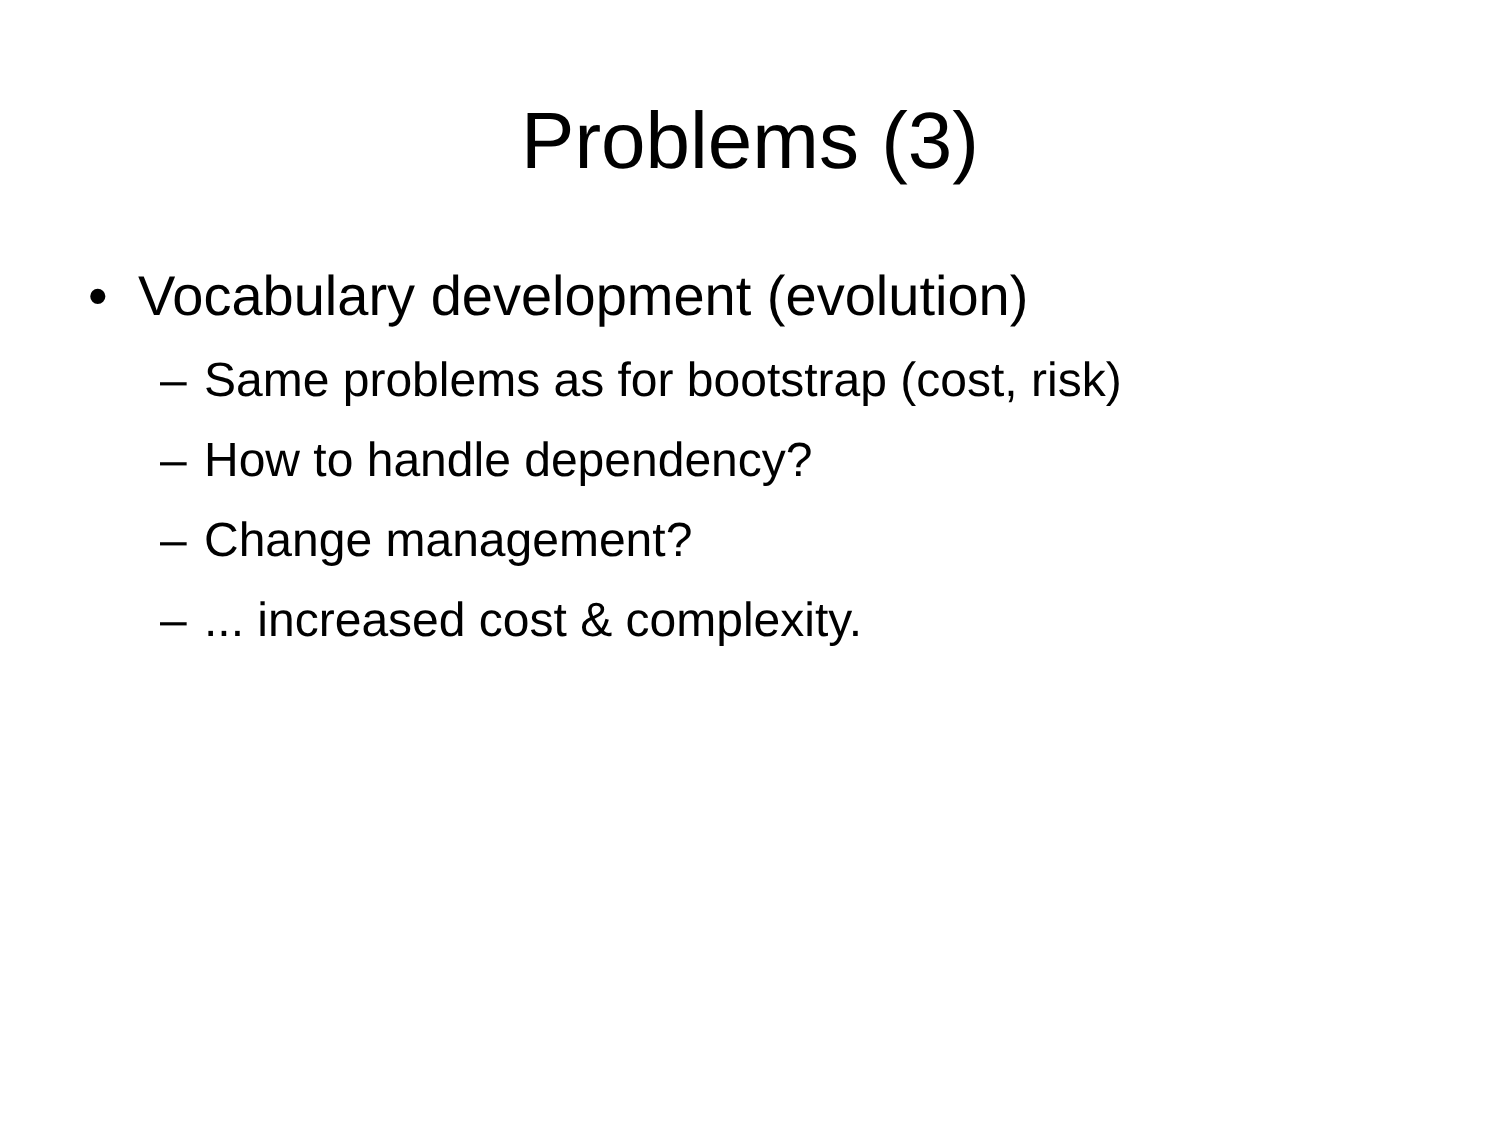Problems (3)
• Vocabulary development (evolution)
– Same problems as for bootstrap (cost, risk)
– How to handle dependency?
– Change management?
–... increased cost & complexity.